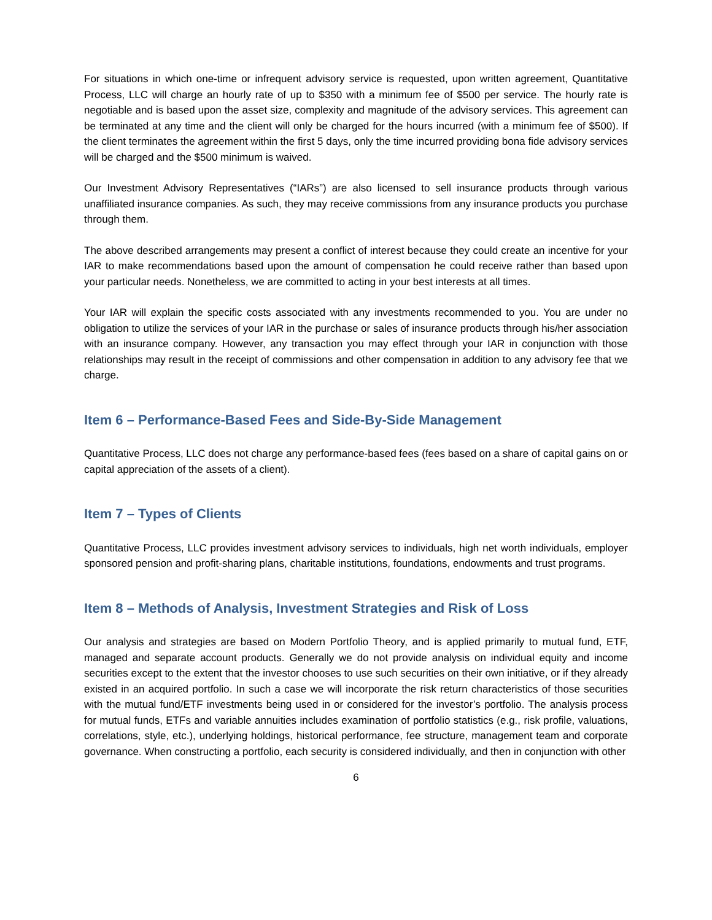For situations in which one-time or infrequent advisory service is requested, upon written agreement, Quantitative Process, LLC will charge an hourly rate of up to $350 with a minimum fee of $500 per service. The hourly rate is negotiable and is based upon the asset size, complexity and magnitude of the advisory services. This agreement can be terminated at any time and the client will only be charged for the hours incurred (with a minimum fee of $500). If the client terminates the agreement within the first 5 days, only the time incurred providing bona fide advisory services will be charged and the $500 minimum is waived.
Our Investment Advisory Representatives (“IARs”) are also licensed to sell insurance products through various unaffiliated insurance companies. As such, they may receive commissions from any insurance products you purchase through them.
The above described arrangements may present a conflict of interest because they could create an incentive for your IAR to make recommendations based upon the amount of compensation he could receive rather than based upon your particular needs. Nonetheless, we are committed to acting in your best interests at all times.
Your IAR will explain the specific costs associated with any investments recommended to you. You are under no obligation to utilize the services of your IAR in the purchase or sales of insurance products through his/her association with an insurance company. However, any transaction you may effect through your IAR in conjunction with those relationships may result in the receipt of commissions and other compensation in addition to any advisory fee that we charge.
Item 6 – Performance-Based Fees and Side-By-Side Management
Quantitative Process, LLC does not charge any performance-based fees (fees based on a share of capital gains on or capital appreciation of the assets of a client).
Item 7 – Types of Clients
Quantitative Process, LLC provides investment advisory services to individuals, high net worth individuals, employer sponsored pension and profit-sharing plans, charitable institutions, foundations, endowments and trust programs.
Item 8 – Methods of Analysis, Investment Strategies and Risk of Loss
Our analysis and strategies are based on Modern Portfolio Theory, and is applied primarily to mutual fund, ETF, managed and separate account products. Generally we do not provide analysis on individual equity and income securities except to the extent that the investor chooses to use such securities on their own initiative, or if they already existed in an acquired portfolio. In such a case we will incorporate the risk return characteristics of those securities with the mutual fund/ETF investments being used in or considered for the investor’s portfolio. The analysis process for mutual funds, ETFs and variable annuities includes examination of portfolio statistics (e.g., risk profile, valuations, correlations, style, etc.), underlying holdings, historical performance, fee structure, management team and corporate governance. When constructing a portfolio, each security is considered individually, and then in conjunction with other
6